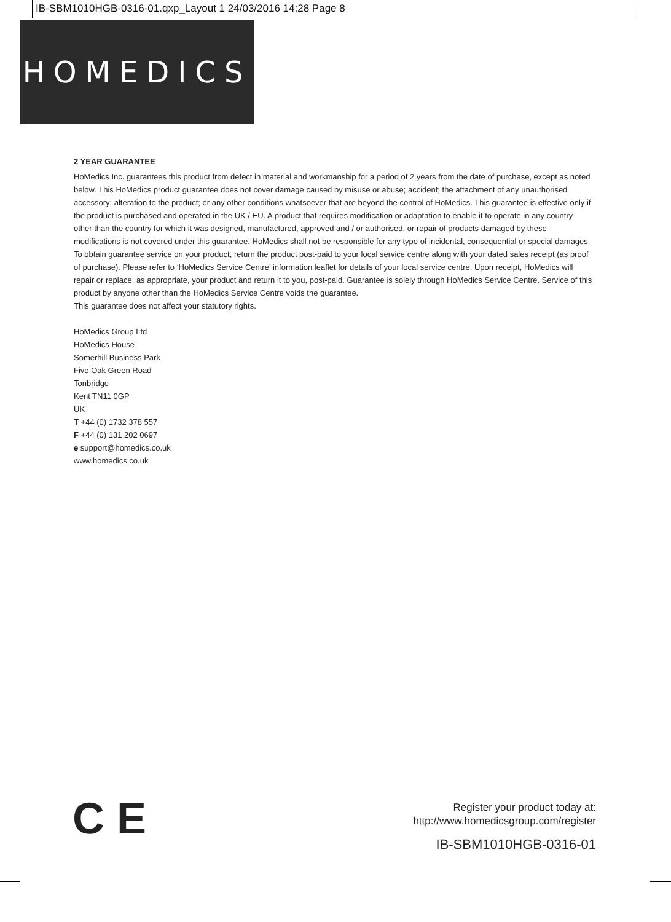IB-SBM1010HGB-0316-01.qxp_Layout 1 24/03/2016 14:28 Page 8
HOMEDICS
2 YEAR GUARANTEE
HoMedics Inc. guarantees this product from defect in material and workmanship for a period of 2 years from the date of purchase, except as noted below. This HoMedics product guarantee does not cover damage caused by misuse or abuse; accident; the attachment of any unauthorised accessory; alteration to the product; or any other conditions whatsoever that are beyond the control of HoMedics. This guarantee is effective only if the product is purchased and operated in the UK / EU. A product that requires modification or adaptation to enable it to operate in any country other than the country for which it was designed, manufactured, approved and / or authorised, or repair of products damaged by these modifications is not covered under this guarantee. HoMedics shall not be responsible for any type of incidental, consequential or special damages.
To obtain guarantee service on your product, return the product post-paid to your local service centre along with your dated sales receipt (as proof of purchase). Please refer to ‘HoMedics Service Centre’ information leaflet for details of your local service centre. Upon receipt, HoMedics will repair or replace, as appropriate, your product and return it to you, post-paid. Guarantee is solely through HoMedics Service Centre. Service of this product by anyone other than the HoMedics Service Centre voids the guarantee.
This guarantee does not affect your statutory rights.
HoMedics Group Ltd
HoMedics House
Somerhill Business Park
Five Oak Green Road
Tonbridge
Kent TN11 0GP
UK
T +44 (0) 1732 378 557
F +44 (0) 131 202 0697
e support@homedics.co.uk
www.homedics.co.uk
C E
Register your product today at:
http://www.homedicsgroup.com/register
IB-SBM1010HGB-0316-01